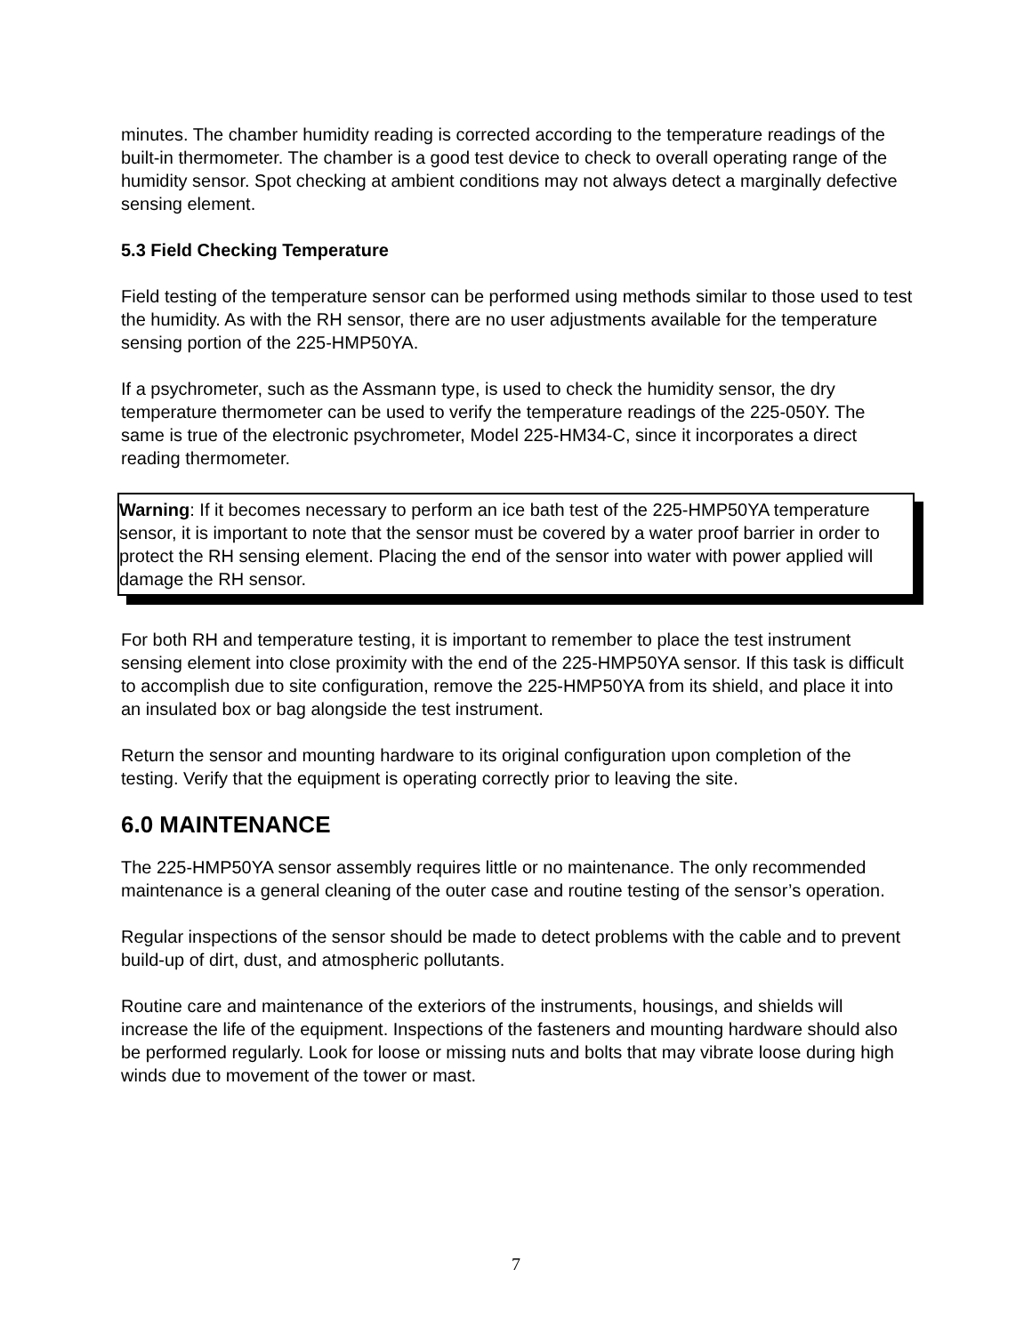minutes. The chamber humidity reading is corrected according to the temperature readings of the built-in thermometer. The chamber is a good test device to check to overall operating range of the humidity sensor. Spot checking at ambient conditions may not always detect a marginally defective sensing element.
5.3 Field Checking Temperature
Field testing of the temperature sensor can be performed using methods similar to those used to test the humidity. As with the RH sensor, there are no user adjustments available for the temperature sensing portion of the 225-HMP50YA.
If a psychrometer, such as the Assmann type, is used to check the humidity sensor, the dry temperature thermometer can be used to verify the temperature readings of the 225-050Y. The same is true of the electronic psychrometer, Model 225-HM34-C, since it incorporates a direct reading thermometer.
Warning: If it becomes necessary to perform an ice bath test of the 225-HMP50YA temperature sensor, it is important to note that the sensor must be covered by a water proof barrier in order to protect the RH sensing element. Placing the end of the sensor into water with power applied will damage the RH sensor.
For both RH and temperature testing, it is important to remember to place the test instrument sensing element into close proximity with the end of the 225-HMP50YA sensor. If this task is difficult to accomplish due to site configuration, remove the 225-HMP50YA from its shield, and place it into an insulated box or bag alongside the test instrument.
Return the sensor and mounting hardware to its original configuration upon completion of the testing. Verify that the equipment is operating correctly prior to leaving the site.
6.0 MAINTENANCE
The 225-HMP50YA sensor assembly requires little or no maintenance. The only recommended maintenance is a general cleaning of the outer case and routine testing of the sensor’s operation.
Regular inspections of the sensor should be made to detect problems with the cable and to prevent build-up of dirt, dust, and atmospheric pollutants.
Routine care and maintenance of the exteriors of the instruments, housings, and shields will increase the life of the equipment. Inspections of the fasteners and mounting hardware should also be performed regularly. Look for loose or missing nuts and bolts that may vibrate loose during high winds due to movement of the tower or mast.
7